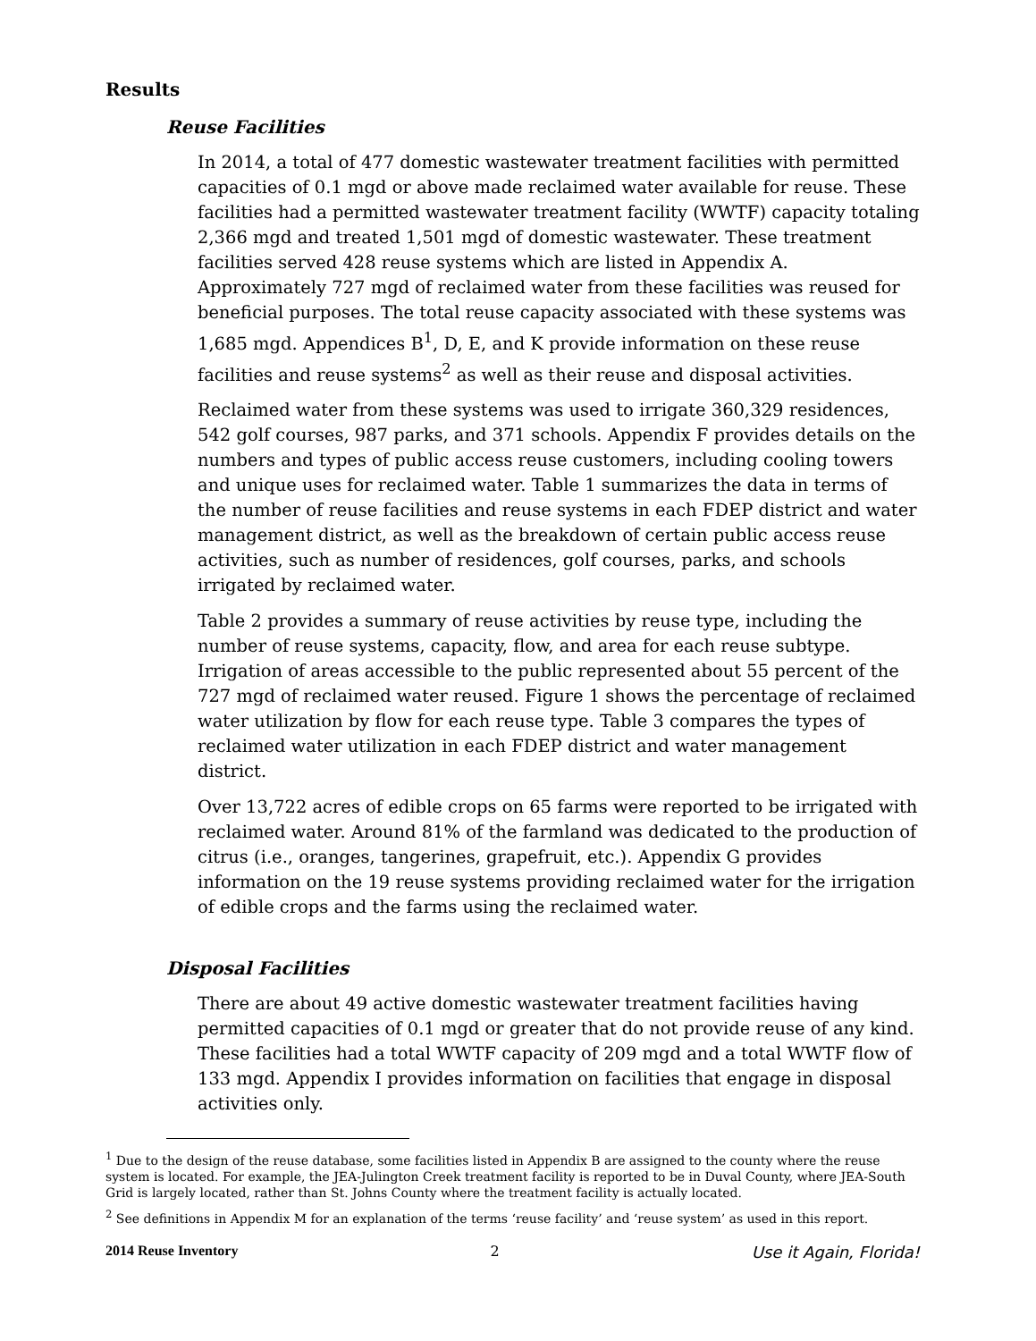Results
Reuse Facilities
In 2014, a total of 477 domestic wastewater treatment facilities with permitted capacities of 0.1 mgd or above made reclaimed water available for reuse. These facilities had a permitted wastewater treatment facility (WWTF) capacity totaling 2,366 mgd and treated 1,501 mgd of domestic wastewater. These treatment facilities served 428 reuse systems which are listed in Appendix A. Approximately 727 mgd of reclaimed water from these facilities was reused for beneficial purposes. The total reuse capacity associated with these systems was 1,685 mgd. Appendices B<sup>1</sup>, D, E, and K provide information on these reuse facilities and reuse systems<sup>2</sup> as well as their reuse and disposal activities.
Reclaimed water from these systems was used to irrigate 360,329 residences, 542 golf courses, 987 parks, and 371 schools. Appendix F provides details on the numbers and types of public access reuse customers, including cooling towers and unique uses for reclaimed water. Table 1 summarizes the data in terms of the number of reuse facilities and reuse systems in each FDEP district and water management district, as well as the breakdown of certain public access reuse activities, such as number of residences, golf courses, parks, and schools irrigated by reclaimed water.
Table 2 provides a summary of reuse activities by reuse type, including the number of reuse systems, capacity, flow, and area for each reuse subtype. Irrigation of areas accessible to the public represented about 55 percent of the 727 mgd of reclaimed water reused. Figure 1 shows the percentage of reclaimed water utilization by flow for each reuse type. Table 3 compares the types of reclaimed water utilization in each FDEP district and water management district.
Over 13,722 acres of edible crops on 65 farms were reported to be irrigated with reclaimed water. Around 81% of the farmland was dedicated to the production of citrus (i.e., oranges, tangerines, grapefruit, etc.). Appendix G provides information on the 19 reuse systems providing reclaimed water for the irrigation of edible crops and the farms using the reclaimed water.
Disposal Facilities
There are about 49 active domestic wastewater treatment facilities having permitted capacities of 0.1 mgd or greater that do not provide reuse of any kind. These facilities had a total WWTF capacity of 209 mgd and a total WWTF flow of 133 mgd. Appendix I provides information on facilities that engage in disposal activities only.
<sup>1</sup> Due to the design of the reuse database, some facilities listed in Appendix B are assigned to the county where the reuse system is located. For example, the JEA-Julington Creek treatment facility is reported to be in Duval County, where JEA-South Grid is largely located, rather than St. Johns County where the treatment facility is actually located.
<sup>2</sup> See definitions in Appendix M for an explanation of the terms ‘reuse facility’ and ‘reuse system’ as used in this report.
2014 Reuse Inventory 2 Use it Again, Florida!